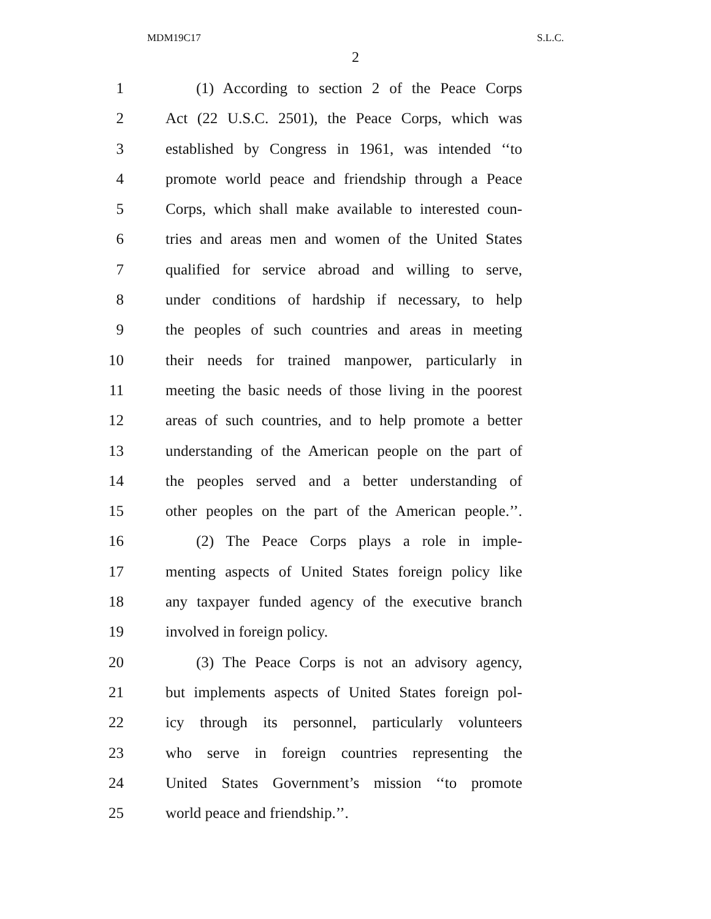MDM19C17 S.L.C.
2
1 (1) According to section 2 of the Peace Corps
2 Act (22 U.S.C. 2501), the Peace Corps, which was
3 established by Congress in 1961, was intended ‘‘to
4 promote world peace and friendship through a Peace
5 Corps, which shall make available to interested coun-
6 tries and areas men and women of the United States
7 qualified for service abroad and willing to serve,
8 under conditions of hardship if necessary, to help
9 the peoples of such countries and areas in meeting
10 their needs for trained manpower, particularly in
11 meeting the basic needs of those living in the poorest
12 areas of such countries, and to help promote a better
13 understanding of the American people on the part of
14 the peoples served and a better understanding of
15 other peoples on the part of the American people.’’.
16 (2) The Peace Corps plays a role in imple-
17 menting aspects of United States foreign policy like
18 any taxpayer funded agency of the executive branch
19 involved in foreign policy.
20 (3) The Peace Corps is not an advisory agency,
21 but implements aspects of United States foreign pol-
22 icy through its personnel, particularly volunteers
23 who serve in foreign countries representing the
24 United States Government’s mission ‘‘to promote
25 world peace and friendship.’’.